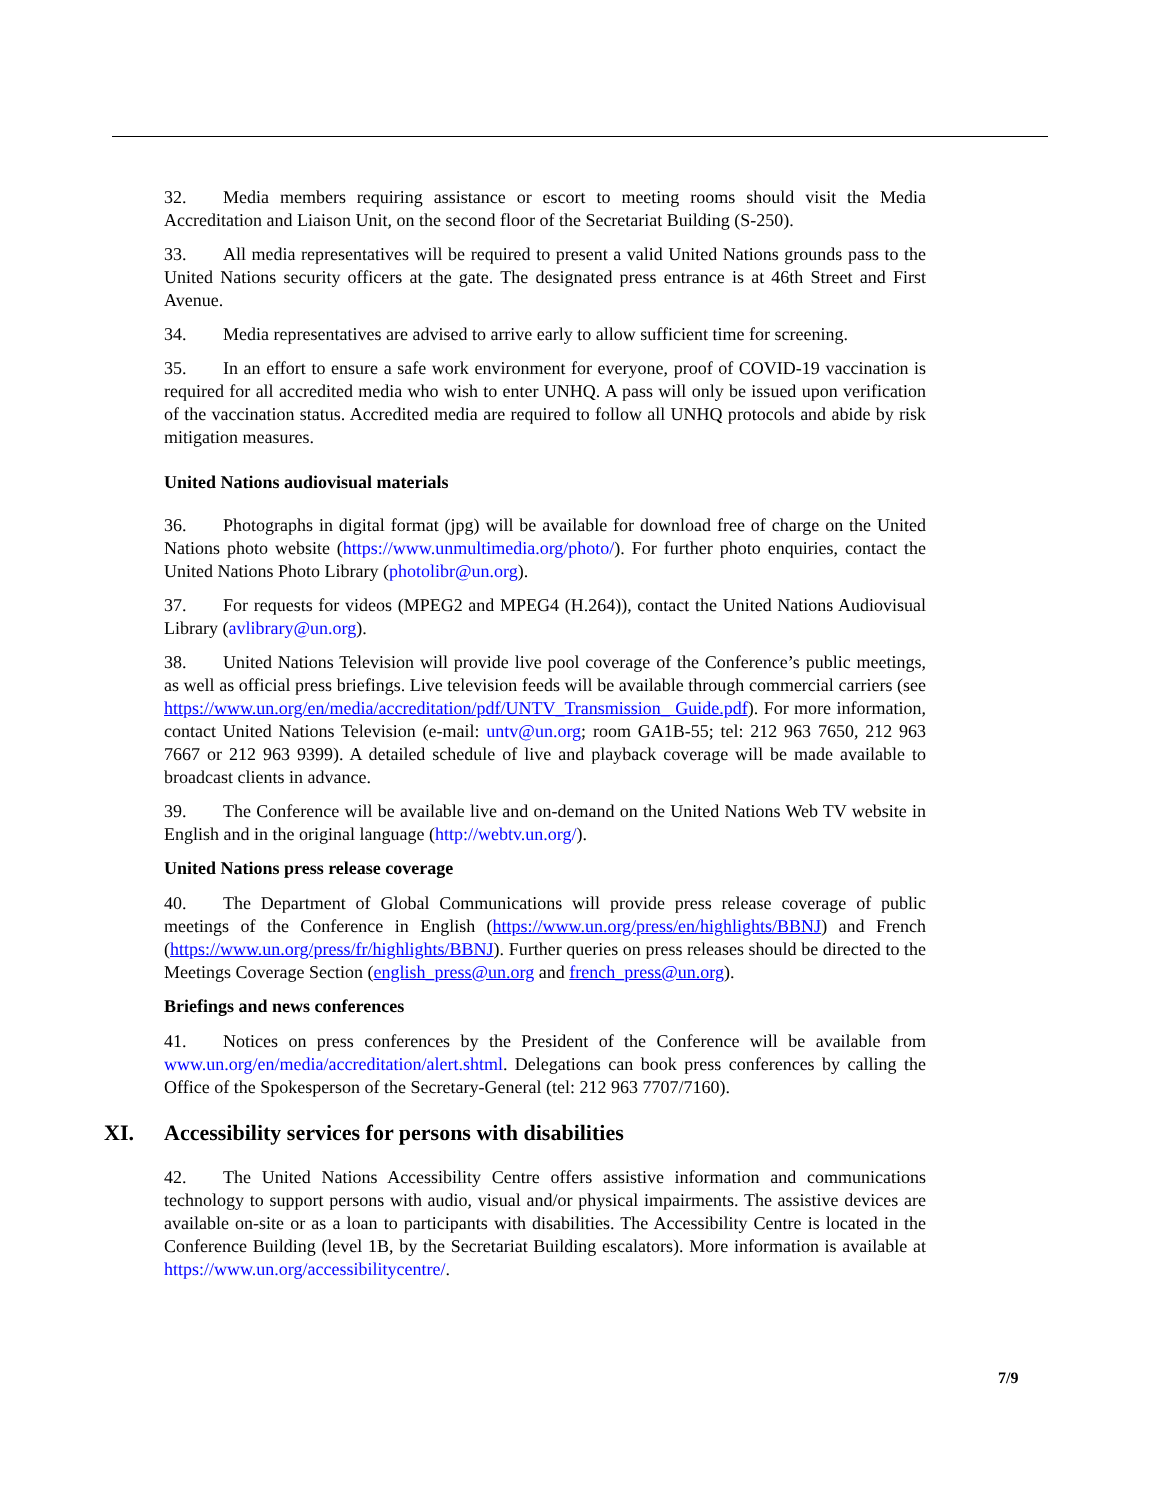32. Media members requiring assistance or escort to meeting rooms should visit the Media Accreditation and Liaison Unit, on the second floor of the Secretariat Building (S-250).
33. All media representatives will be required to present a valid United Nations grounds pass to the United Nations security officers at the gate. The designated press entrance is at 46th Street and First Avenue.
34. Media representatives are advised to arrive early to allow sufficient time for screening.
35. In an effort to ensure a safe work environment for everyone, proof of COVID-19 vaccination is required for all accredited media who wish to enter UNHQ. A pass will only be issued upon verification of the vaccination status. Accredited media are required to follow all UNHQ protocols and abide by risk mitigation measures.
United Nations audiovisual materials
36. Photographs in digital format (jpg) will be available for download free of charge on the United Nations photo website (https://www.unmultimedia.org/photo/). For further photo enquiries, contact the United Nations Photo Library (photolibr@un.org).
37. For requests for videos (MPEG2 and MPEG4 (H.264)), contact the United Nations Audiovisual Library (avlibrary@un.org).
38. United Nations Television will provide live pool coverage of the Conference’s public meetings, as well as official press briefings. Live television feeds will be available through commercial carriers (see https://www.un.org/en/media/accreditation/pdf/UNTV_Transmission_ Guide.pdf). For more information, contact United Nations Television (e-mail: untv@un.org; room GA1B-55; tel: 212 963 7650, 212 963 7667 or 212 963 9399). A detailed schedule of live and playback coverage will be made available to broadcast clients in advance.
39. The Conference will be available live and on-demand on the United Nations Web TV website in English and in the original language (http://webtv.un.org/).
United Nations press release coverage
40. The Department of Global Communications will provide press release coverage of public meetings of the Conference in English (https://www.un.org/press/en/highlights/BBNJ) and French (https://www.un.org/press/fr/highlights/BBNJ). Further queries on press releases should be directed to the Meetings Coverage Section (english_press@un.org and french_press@un.org).
Briefings and news conferences
41. Notices on press conferences by the President of the Conference will be available from www.un.org/en/media/accreditation/alert.shtml. Delegations can book press conferences by calling the Office of the Spokesperson of the Secretary-General (tel: 212 963 7707/7160).
XI. Accessibility services for persons with disabilities
42. The United Nations Accessibility Centre offers assistive information and communications technology to support persons with audio, visual and/or physical impairments. The assistive devices are available on-site or as a loan to participants with disabilities. The Accessibility Centre is located in the Conference Building (level 1B, by the Secretariat Building escalators). More information is available at https://www.un.org/accessibilitycentre/.
7/9